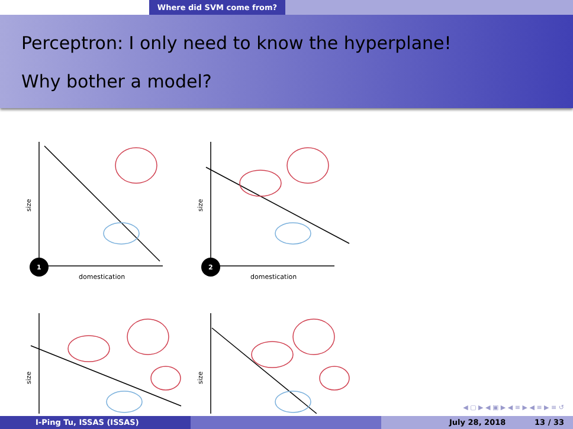Where did SVM come from?
Perceptron: I only need to know the hyperplane!
Why bother a model?
1
2
domestication
domestication
size
size
size
size
◀ ▢ ▶ ◀ ▣ ▶ ◀ ≡ ▶ ◀ ≡ ▶ ≡ ↺
I-Ping Tu, ISSAS (ISSAS) July 28, 2018 13 / 33